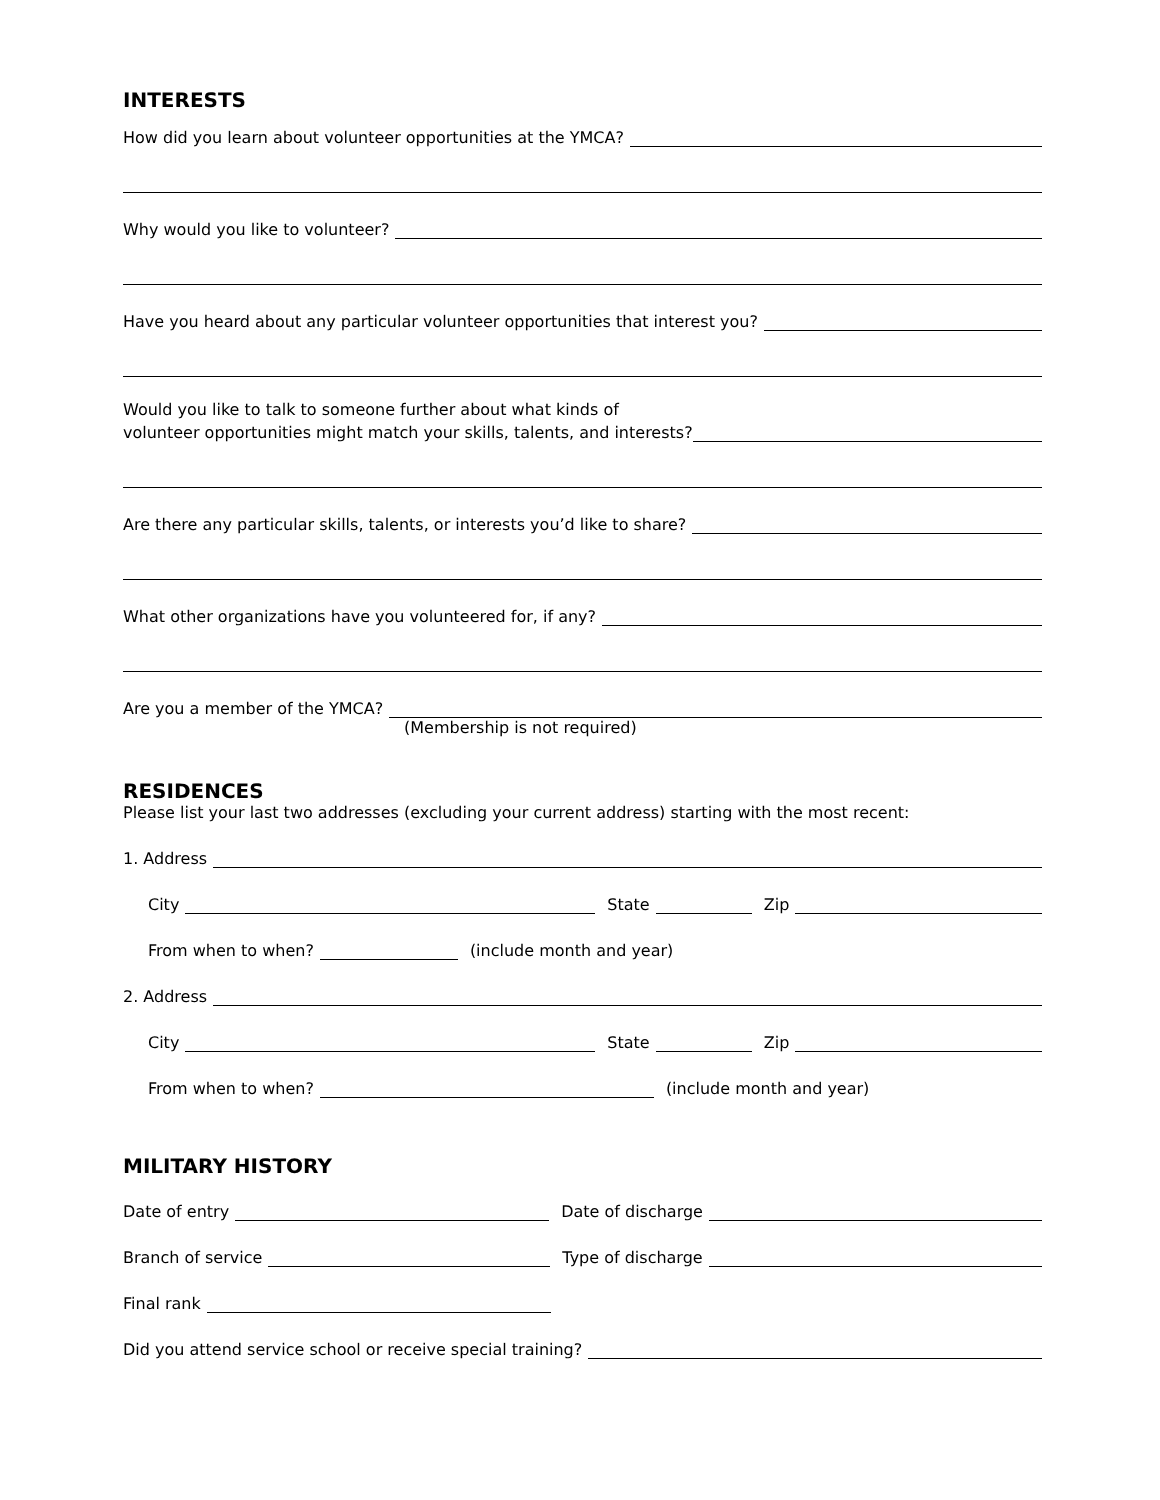INTERESTS
How did you learn about volunteer opportunities at the YMCA?
Why would you like to volunteer?
Have you heard about any particular volunteer opportunities that interest you?
Would you like to talk to someone further about what kinds of
volunteer opportunities might match your skills, talents, and interests?
Are there any particular skills, talents, or interests you’d like to share?
What other organizations have you volunteered for, if any?
Are you a member of the YMCA?
(Membership is not required)
RESIDENCES
Please list your last two addresses (excluding your current address) starting with the most recent:
1. Address
City State Zip
From when to when? (include month and year)
2. Address
City State Zip
From when to when? (include month and year)
MILITARY HISTORY
Date of entry Date of discharge
Branch of service Type of discharge
Final rank
Did you attend service school or receive special training?